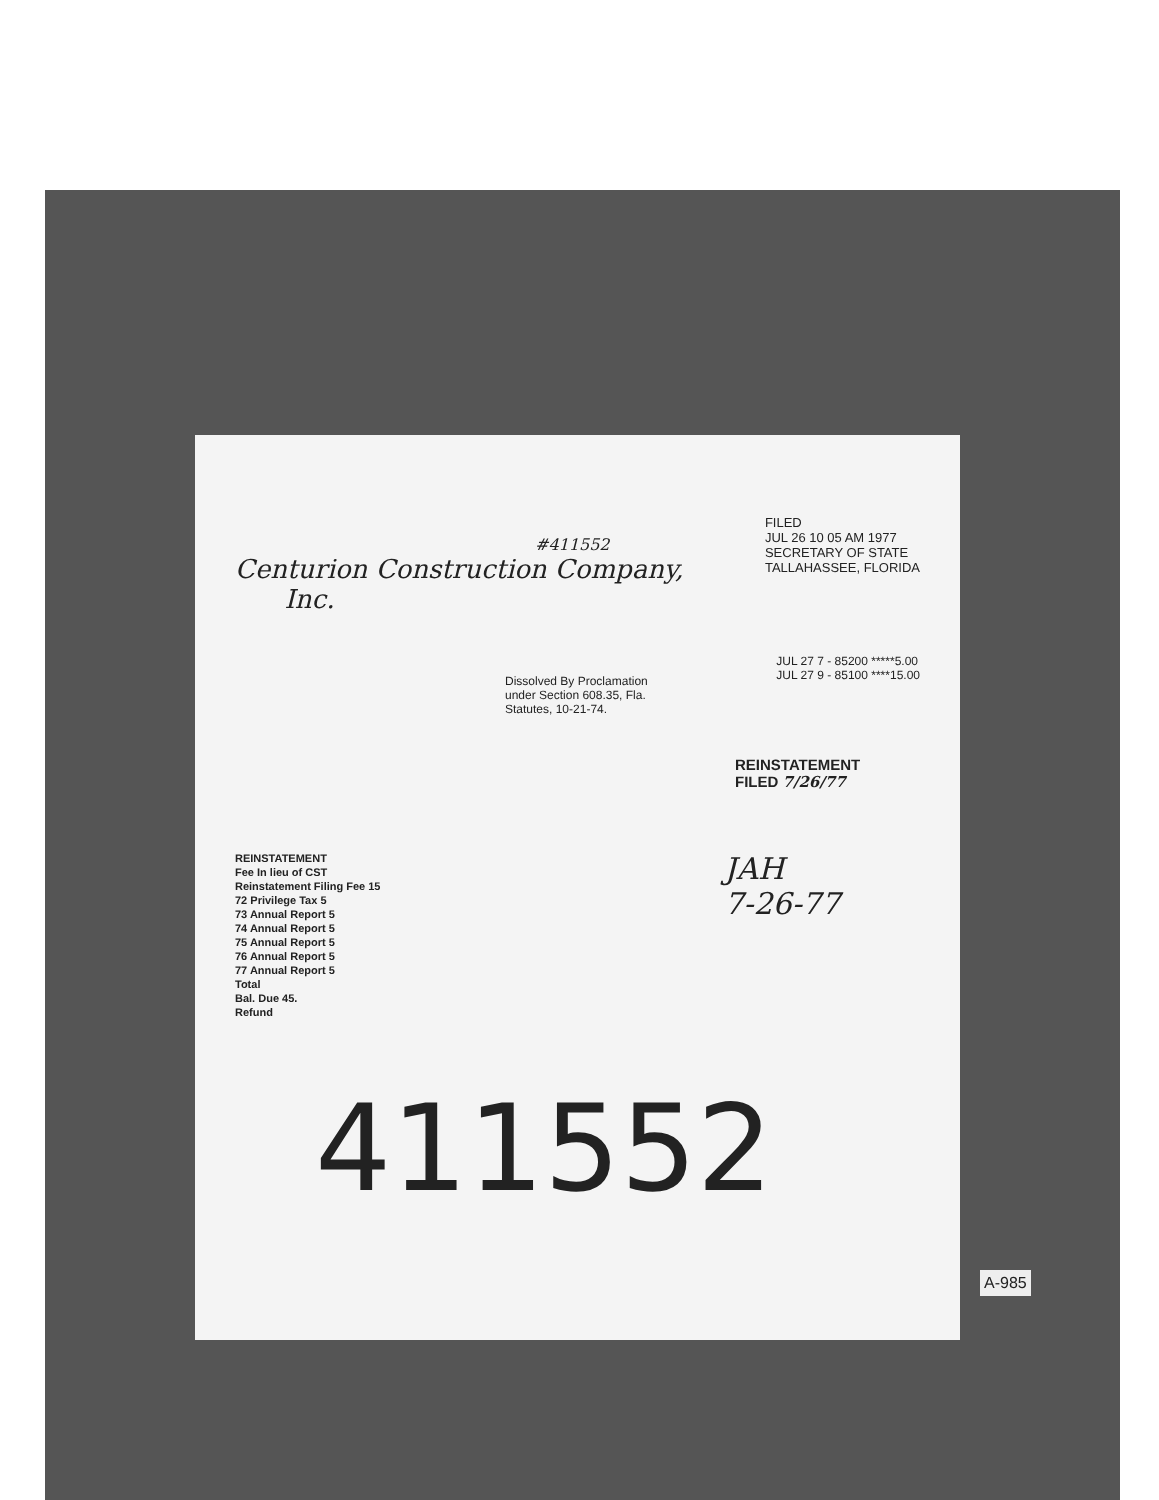#411552
Centurion Construction Company,
Inc.
FILED
JUL 26 10 05 AM 1977
SECRETARY OF STATE
TALLAHASSEE, FLORIDA
Dissolved By Proclamation
under Section 608.35, Fla.
Statutes, 10-21-74.
JUL 27 7 - 85200 *****5.00
JUL 27 9 - 85100 ****15.00
REINSTATEMENT
FILED 7/26/77
REINSTATEMENT
Fee In lieu of CST
Reinstatement Filing Fee 15
72 Privilege Tax 5
73 Annual Report 5
74 Annual Report 5
75 Annual Report 5
76 Annual Report 5
77 Annual Report 5
Total
Bal. Due 45.
Refund
JAH
7-26-77
411552
A-985